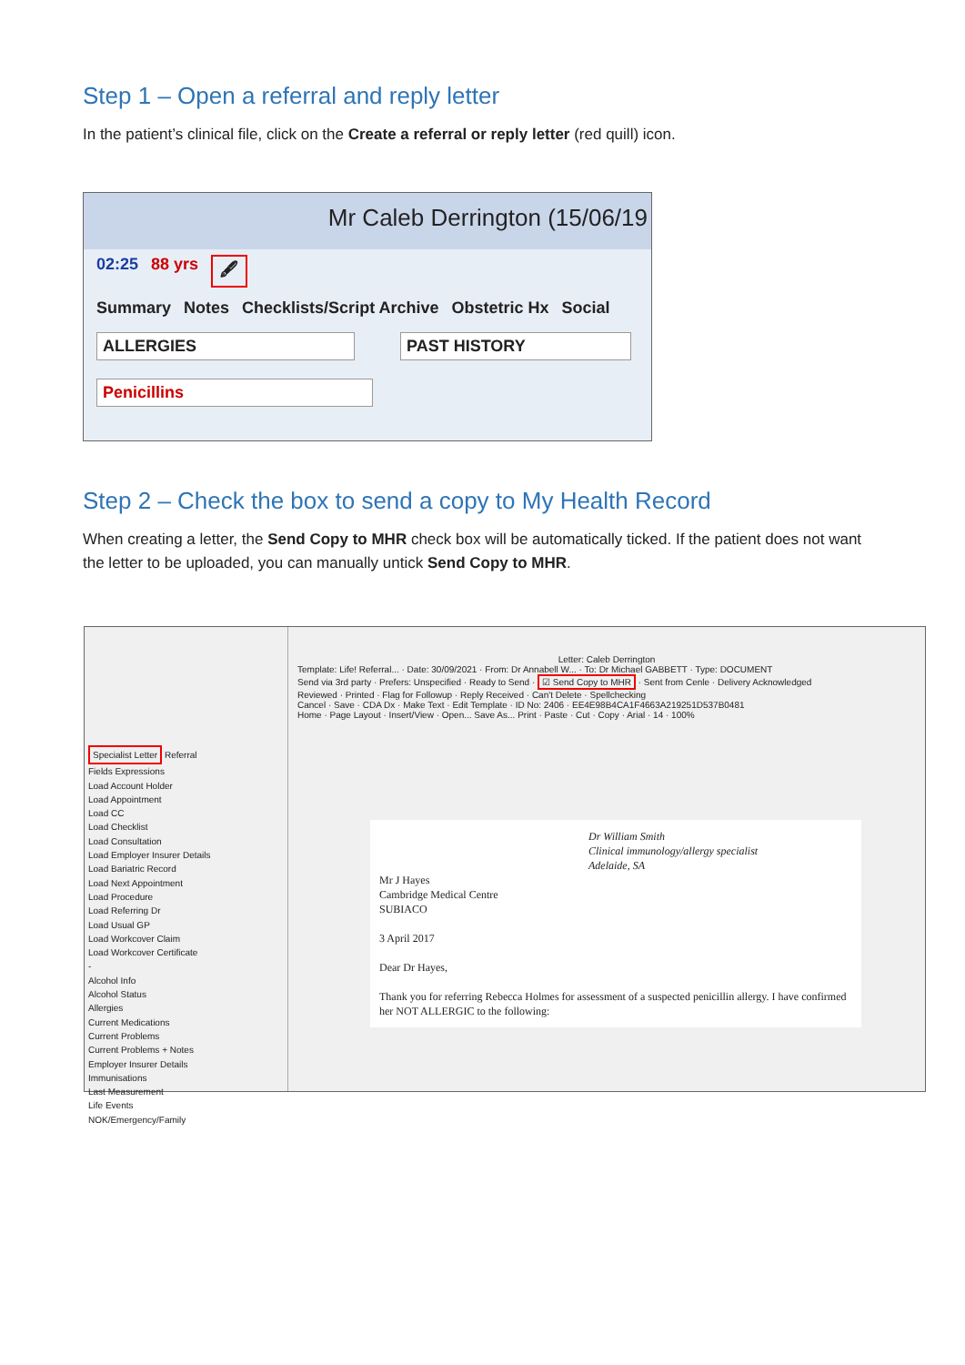Step 1 – Open a referral and reply letter
In the patient’s clinical file, click on the Create a referral or reply letter (red quill) icon.
Mr Caleb Derrington (15/06/19
02:25 88 yrs 🖋
Summary Notes Checklists/Script Archive Obstetric Hx Social
ALLERGIES PAST HISTORY
Penicillins
Step 2 – Check the box to send a copy to My Health Record
When creating a letter, the Send Copy to MHR check box will be automatically ticked. If the patient does not want the letter to be uploaded, you can manually untick Send Copy to MHR.
Specialist Letter Referral
Fields Expressions
Load Account Holder
Load Appointment
Load CC
Load Checklist
Load Consultation
Load Employer Insurer Details
Load Bariatric Record
Load Next Appointment
Load Procedure
Load Referring Dr
Load Usual GP
Load Workcover Claim
Load Workcover Certificate
-
Alcohol Info
Alcohol Status
Allergies
Current Medications
Current Problems
Current Problems + Notes
Employer Insurer Details
Immunisations
Last Measurement
Life Events
NOK/Emergency/Family
Letter: Caleb Derrington
Template: Life! Referral... · Date: 30/09/2021 · From: Dr Annabell W... · To: Dr Michael GABBETT · Type: DOCUMENT
Send via 3rd party · Prefers: Unspecified · Ready to Send · ☑ Send Copy to MHR · Sent from Cenle · Delivery Acknowledged
Reviewed · Printed · Flag for Followup · Reply Received · Can't Delete · Spellchecking
Cancel · Save · CDA Dx · Make Text · Edit Template · ID No: 2406 · EE4E98B4CA1F4663A219251D537B0481
Home · Page Layout · Insert/View · Open... Save As... Print · Paste · Cut · Copy · Arial · 14 · 100%
Dr William Smith
Clinical immunology/allergy specialist
Adelaide, SA
Mr J Hayes
Cambridge Medical Centre
SUBIACO
3 April 2017
Dear Dr Hayes,
Thank you for referring Rebecca Holmes for assessment of a suspected penicillin allergy. I have confirmed her NOT ALLERGIC to the following: